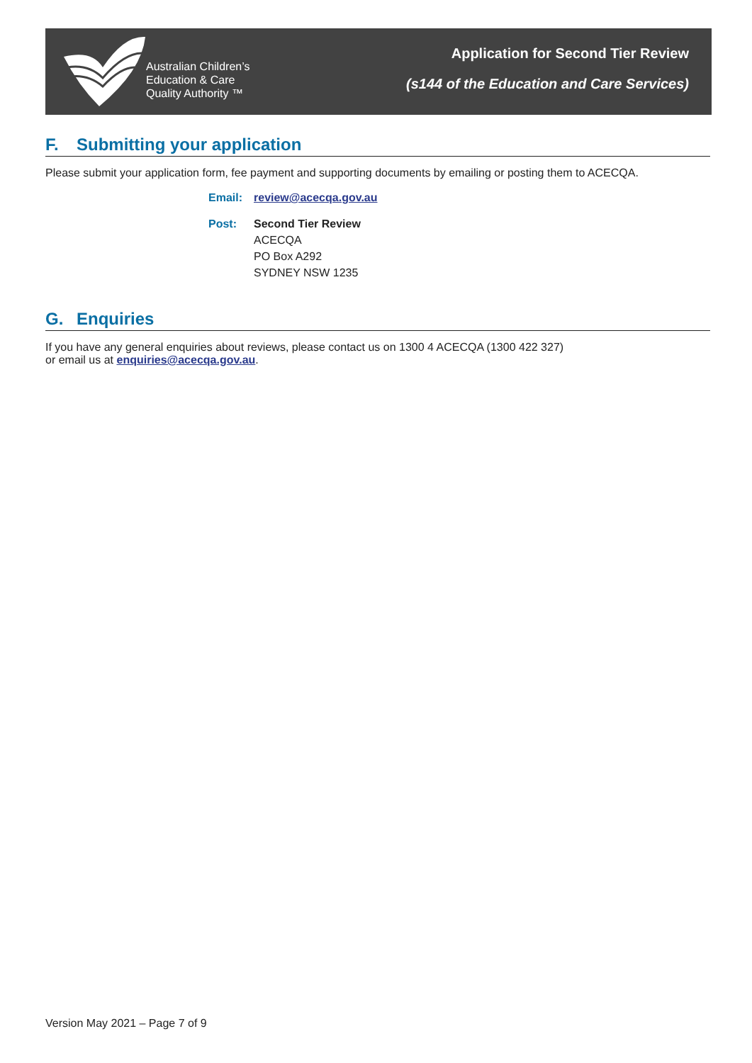Application for Second Tier Review
(s144 of the Education and Care Services)
Australian Children’s
Education & Care
Quality Authority ™
F. Submitting your application
Please submit your application form, fee payment and supporting documents by emailing or posting them to ACECQA.
Email: review@acecqa.gov.au
Post: Second Tier Review
ACECQA
PO Box A292
SYDNEY NSW 1235
G. Enquiries
If you have any general enquiries about reviews, please contact us on 1300 4 ACECQA (1300 422 327)
or email us at enquiries@acecqa.gov.au.
Version May 2021 – Page 7 of 9